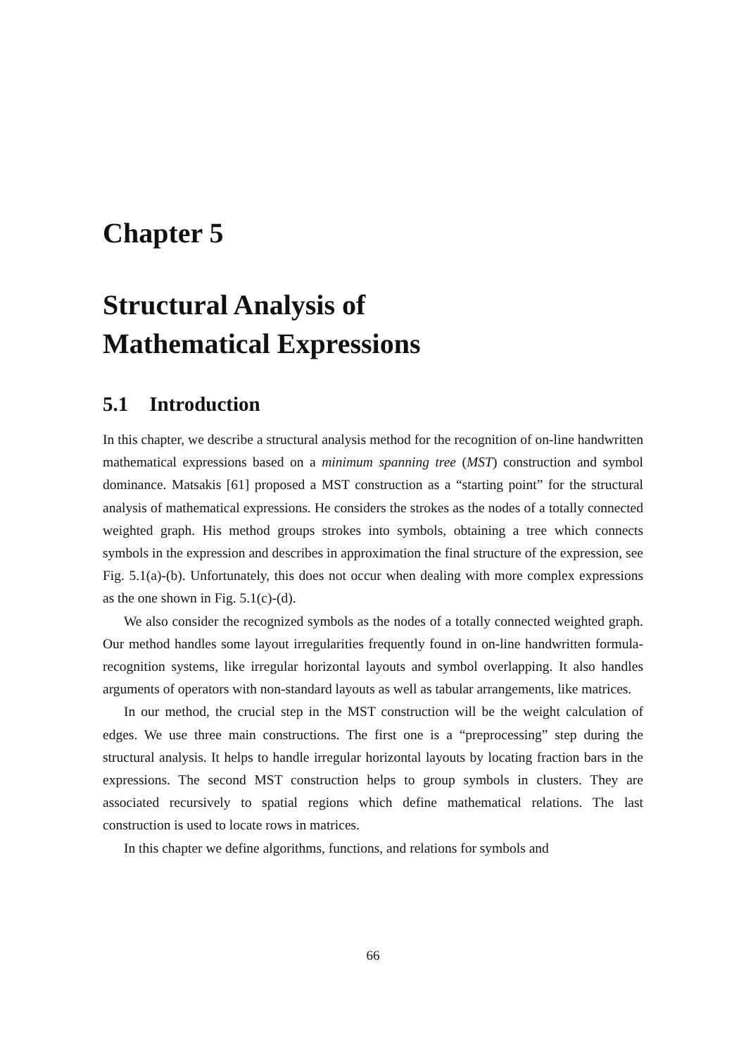Chapter 5
Structural Analysis of
Mathematical Expressions
5.1 Introduction
In this chapter, we describe a structural analysis method for the recognition of on-line handwritten mathematical expressions based on a minimum spanning tree (MST) construction and symbol dominance. Matsakis [61] proposed a MST construction as a “starting point” for the structural analysis of mathematical expressions. He considers the strokes as the nodes of a totally connected weighted graph. His method groups strokes into symbols, obtaining a tree which connects symbols in the expression and describes in approximation the final structure of the expression, see Fig. 5.1(a)-(b). Unfortunately, this does not occur when dealing with more complex expressions as the one shown in Fig. 5.1(c)-(d).
We also consider the recognized symbols as the nodes of a totally connected weighted graph. Our method handles some layout irregularities frequently found in on-line handwritten formula-recognition systems, like irregular horizontal layouts and symbol overlapping. It also handles arguments of operators with non-standard layouts as well as tabular arrangements, like matrices.
In our method, the crucial step in the MST construction will be the weight calculation of edges. We use three main constructions. The first one is a “preprocessing” step during the structural analysis. It helps to handle irregular horizontal layouts by locating fraction bars in the expressions. The second MST construction helps to group symbols in clusters. They are associated recursively to spatial regions which define mathematical relations. The last construction is used to locate rows in matrices.
In this chapter we define algorithms, functions, and relations for symbols and
66